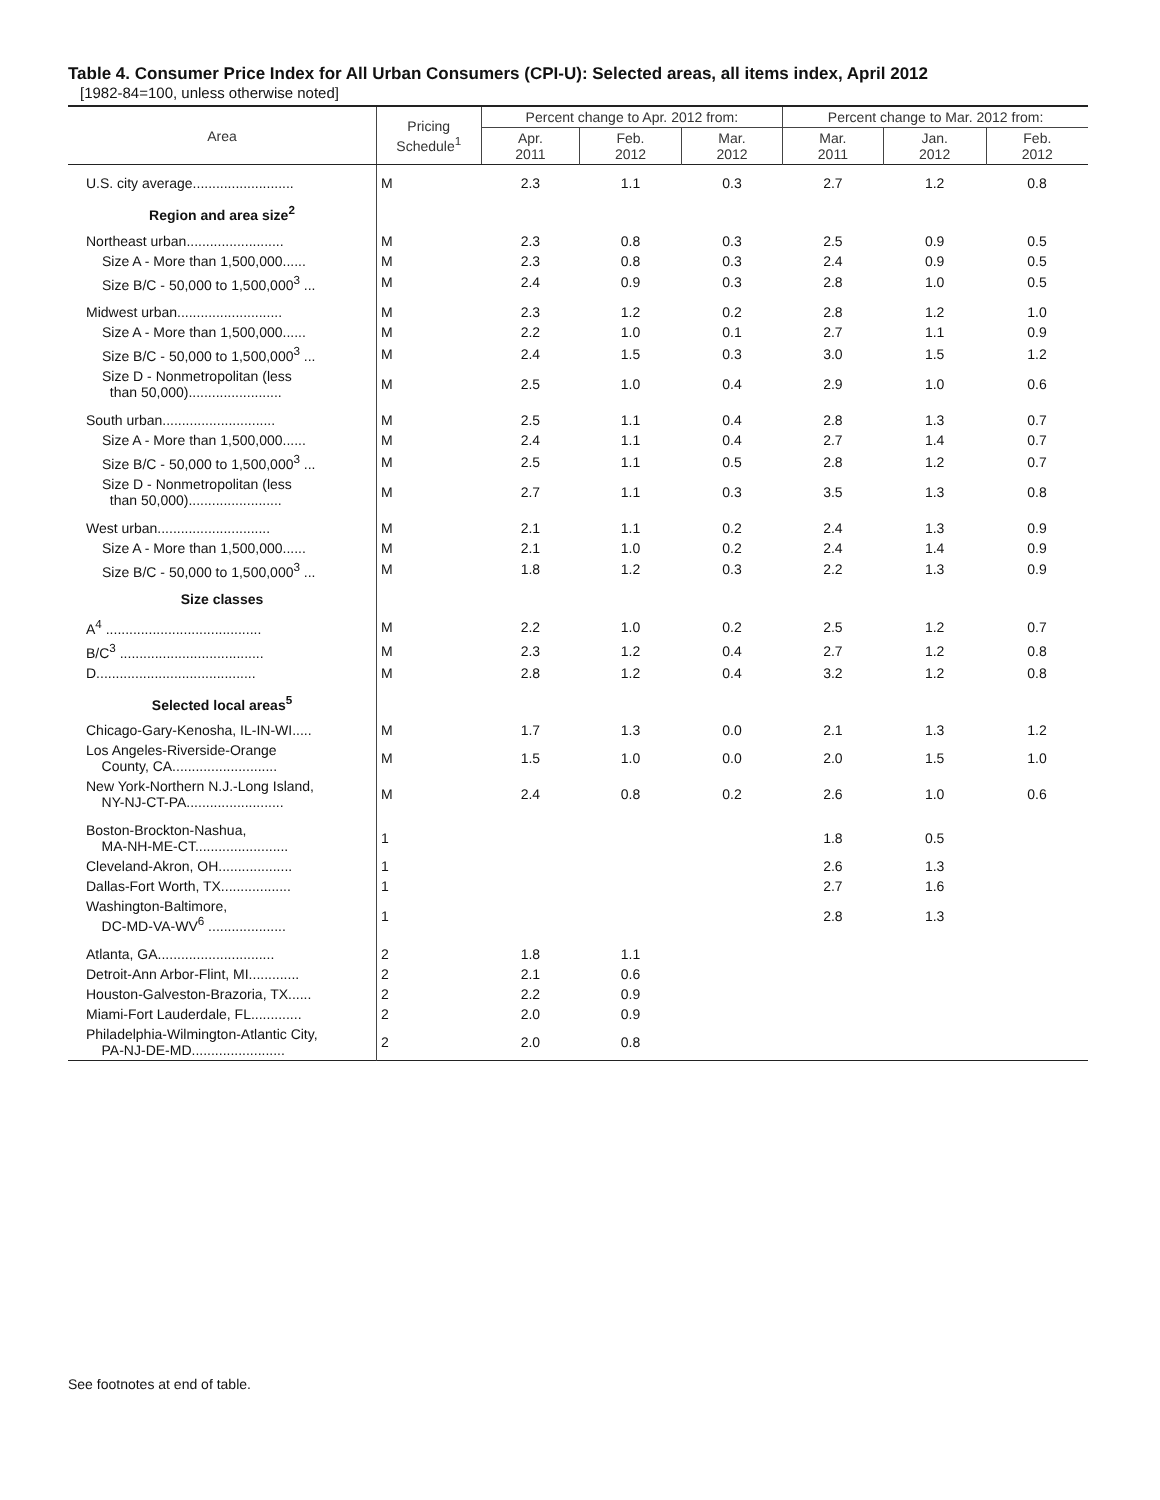Table 4. Consumer Price Index for All Urban Consumers (CPI-U): Selected areas, all items index, April 2012
[1982-84=100, unless otherwise noted]
| Area | Pricing Schedule<sup>1</sup> | Percent change to Apr. 2012 from: | | | Percent change to Mar. 2012 from: | | |
| --- | --- | --- | --- | --- | --- | --- | --- |
| | | Apr. 2011 | Feb. 2012 | Mar. 2012 | Mar. 2011 | Jan. 2012 | Feb. 2012 |
| U.S. city average.......................... | M | 2.3 | 1.1 | 0.3 | 2.7 | 1.2 | 0.8 |
| Region and area size<sup>2</sup> | | | | | | | |
| Northeast urban......................... | M | 2.3 | 0.8 | 0.3 | 2.5 | 0.9 | 0.5 |
| Size A - More than 1,500,000...... | M | 2.3 | 0.8 | 0.3 | 2.4 | 0.9 | 0.5 |
| Size B/C - 50,000 to 1,500,000<sup>3</sup> ... | M | 2.4 | 0.9 | 0.3 | 2.8 | 1.0 | 0.5 |
| Midwest urban........................... | M | 2.3 | 1.2 | 0.2 | 2.8 | 1.2 | 1.0 |
| Size A - More than 1,500,000...... | M | 2.2 | 1.0 | 0.1 | 2.7 | 1.1 | 0.9 |
| Size B/C - 50,000 to 1,500,000<sup>3</sup> ... | M | 2.4 | 1.5 | 0.3 | 3.0 | 1.5 | 1.2 |
| Size D - Nonmetropolitan (less than 50,000)........................ | M | 2.5 | 1.0 | 0.4 | 2.9 | 1.0 | 0.6 |
| South urban............................. | M | 2.5 | 1.1 | 0.4 | 2.8 | 1.3 | 0.7 |
| Size A - More than 1,500,000...... | M | 2.4 | 1.1 | 0.4 | 2.7 | 1.4 | 0.7 |
| Size B/C - 50,000 to 1,500,000<sup>3</sup> ... | M | 2.5 | 1.1 | 0.5 | 2.8 | 1.2 | 0.7 |
| Size D - Nonmetropolitan (less than 50,000)........................ | M | 2.7 | 1.1 | 0.3 | 3.5 | 1.3 | 0.8 |
| West urban............................. | M | 2.1 | 1.1 | 0.2 | 2.4 | 1.3 | 0.9 |
| Size A - More than 1,500,000...... | M | 2.1 | 1.0 | 0.2 | 2.4 | 1.4 | 0.9 |
| Size B/C - 50,000 to 1,500,000<sup>3</sup> ... | M | 1.8 | 1.2 | 0.3 | 2.2 | 1.3 | 0.9 |
| Size classes | | | | | | | |
| A<sup>4</sup> ........................................ | M | 2.2 | 1.0 | 0.2 | 2.5 | 1.2 | 0.7 |
| B/C<sup>3</sup> ..................................... | M | 2.3 | 1.2 | 0.4 | 2.7 | 1.2 | 0.8 |
| D......................................... | M | 2.8 | 1.2 | 0.4 | 3.2 | 1.2 | 0.8 |
| Selected local areas<sup>5</sup> | | | | | | | |
| Chicago-Gary-Kenosha, IL-IN-WI..... | M | 1.7 | 1.3 | 0.0 | 2.1 | 1.3 | 1.2 |
| Los Angeles-Riverside-Orange County, CA........................... | M | 1.5 | 1.0 | 0.0 | 2.0 | 1.5 | 1.0 |
| New York-Northern N.J.-Long Island, NY-NJ-CT-PA......................... | M | 2.4 | 0.8 | 0.2 | 2.6 | 1.0 | 0.6 |
| Boston-Brockton-Nashua, MA-NH-ME-CT........................ | 1 | | | | 1.8 | 0.5 | |
| Cleveland-Akron, OH................... | 1 | | | | 2.6 | 1.3 | |
| Dallas-Fort Worth, TX.................. | 1 | | | | 2.7 | 1.6 | |
| Washington-Baltimore, DC-MD-VA-WV<sup>6</sup> .................... | 1 | | | | 2.8 | 1.3 | |
| Atlanta, GA.............................. | 2 | 1.8 | 1.1 | | | | |
| Detroit-Ann Arbor-Flint, MI............. | 2 | 2.1 | 0.6 | | | | |
| Houston-Galveston-Brazoria, TX...... | 2 | 2.2 | 0.9 | | | | |
| Miami-Fort Lauderdale, FL............. | 2 | 2.0 | 0.9 | | | | |
| Philadelphia-Wilmington-Atlantic City, PA-NJ-DE-MD........................ | 2 | 2.0 | 0.8 | | | | |
See footnotes at end of table.